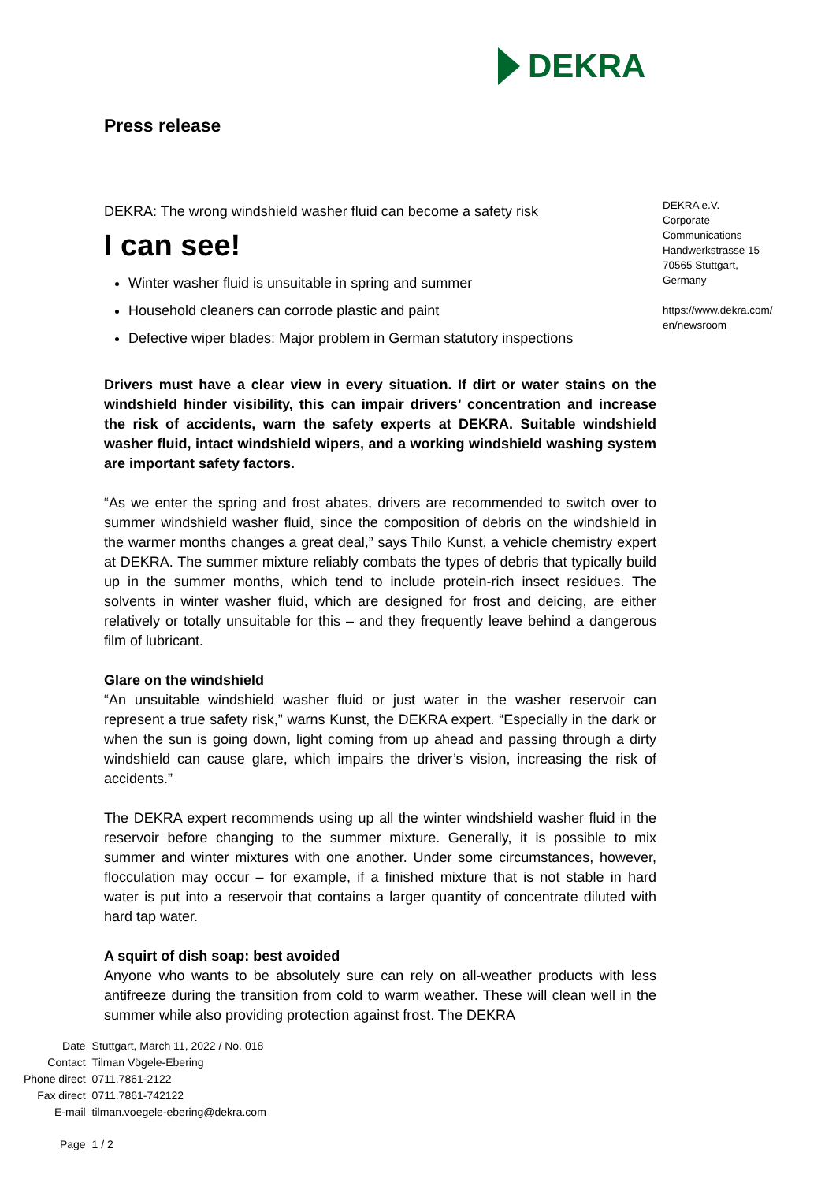DEKRA
Press release
DEKRA: The wrong windshield washer fluid can become a safety risk
I can see!
Winter washer fluid is unsuitable in spring and summer
Household cleaners can corrode plastic and paint
Defective wiper blades: Major problem in German statutory inspections
Drivers must have a clear view in every situation. If dirt or water stains on the windshield hinder visibility, this can impair drivers’ concentration and increase the risk of accidents, warn the safety experts at DEKRA. Suitable windshield washer fluid, intact windshield wipers, and a working windshield washing system are important safety factors.
“As we enter the spring and frost abates, drivers are recommended to switch over to summer windshield washer fluid, since the composition of debris on the windshield in the warmer months changes a great deal,” says Thilo Kunst, a vehicle chemistry expert at DEKRA. The summer mixture reliably combats the types of debris that typically build up in the summer months, which tend to include protein-rich insect residues. The solvents in winter washer fluid, which are designed for frost and deicing, are either relatively or totally unsuitable for this – and they frequently leave behind a dangerous film of lubricant.
Glare on the windshield
“An unsuitable windshield washer fluid or just water in the washer reservoir can represent a true safety risk,” warns Kunst, the DEKRA expert. “Especially in the dark or when the sun is going down, light coming from up ahead and passing through a dirty windshield can cause glare, which impairs the driver’s vision, increasing the risk of accidents.”
The DEKRA expert recommends using up all the winter windshield washer fluid in the reservoir before changing to the summer mixture. Generally, it is possible to mix summer and winter mixtures with one another. Under some circumstances, however, flocculation may occur – for example, if a finished mixture that is not stable in hard water is put into a reservoir that contains a larger quantity of concentrate diluted with hard tap water.
A squirt of dish soap: best avoided
Anyone who wants to be absolutely sure can rely on all-weather products with less antifreeze during the transition from cold to warm weather. These will clean well in the summer while also providing protection against frost. The DEKRA
DEKRA e.V.
Corporate
Communications
Handwerkstrasse 15
70565 Stuttgart,
Germany
https://www.dekra.com/
en/newsroom
| Date | Stuttgart, March 11, 2022 / No. 018 |
| Contact | Tilman Vögele-Ebering |
| Phone direct | 0711.7861-2122 |
| Fax direct | 0711.7861-742122 |
| E-mail | tilman.voegele-ebering@dekra.com |
| Page | 1 / 2 |